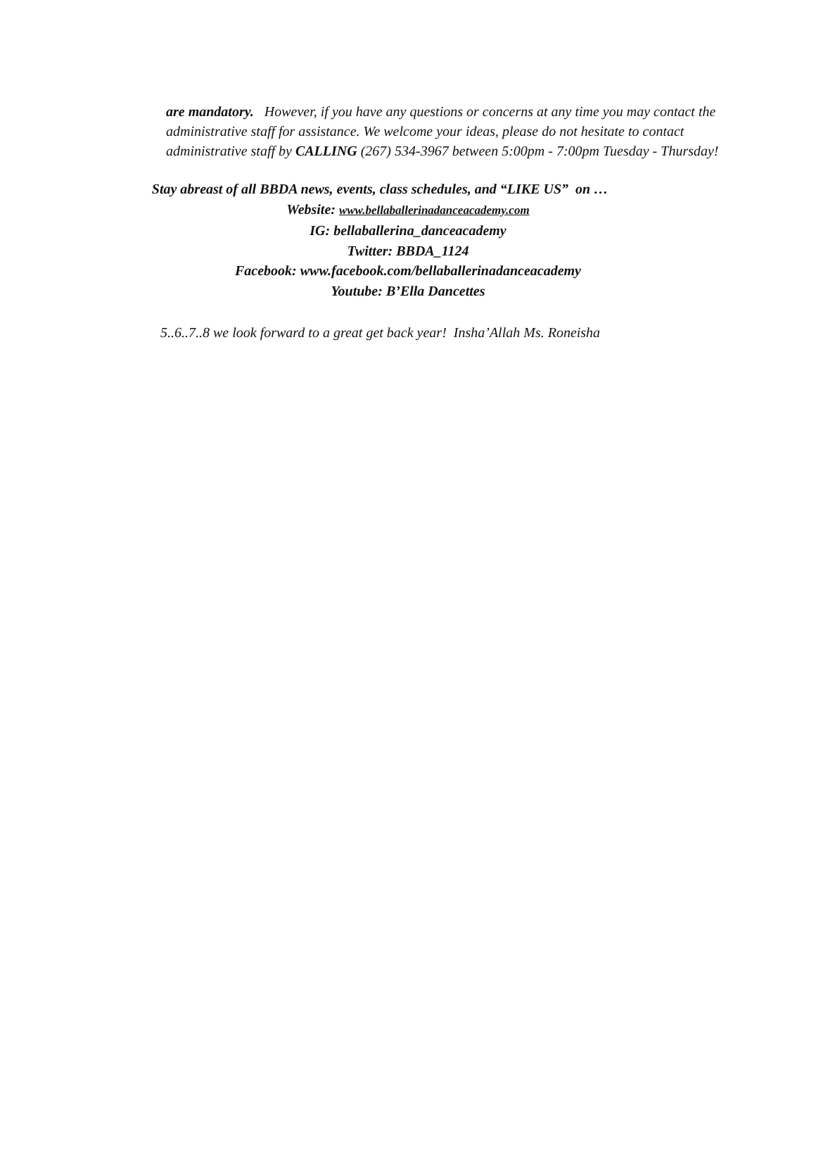are mandatory. However, if you have any questions or concerns at any time you may contact the administrative staff for assistance. We welcome your ideas, please do not hesitate to contact administrative staff by CALLING (267) 534-3967 between 5:00pm - 7:00pm Tuesday - Thursday!
Stay abreast of all BBDA news, events, class schedules, and “LIKE US” on …
Website: www.bellaballerinadanceacademy.com
IG: bellaballerina_danceacademy
Twitter: BBDA_1124
Facebook: www.facebook.com/bellaballerinadanceacademy
Youtube: B’Ella Dancettes
5..6..7..8 we look forward to a great get back year! Insha’Allah Ms. Roneisha